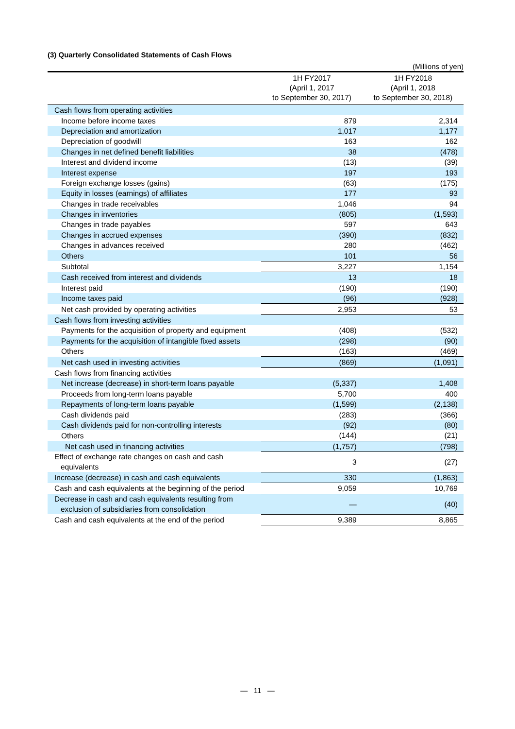(3) Quarterly Consolidated Statements of Cash Flows
(Millions of yen)
| | 1H FY2017 (April 1, 2017 to September 30, 2017) | 1H FY2018 (April 1, 2018 to September 30, 2018) |
| --- | --- | --- |
| Cash flows from operating activities | | |
| Income before income taxes | 879 | 2,314 |
| Depreciation and amortization | 1,017 | 1,177 |
| Depreciation of goodwill | 163 | 162 |
| Changes in net defined benefit liabilities | 38 | (478) |
| Interest and dividend income | (13) | (39) |
| Interest expense | 197 | 193 |
| Foreign exchange losses (gains) | (63) | (175) |
| Equity in losses (earnings) of affiliates | 177 | 93 |
| Changes in trade receivables | 1,046 | 94 |
| Changes in inventories | (805) | (1,593) |
| Changes in trade payables | 597 | 643 |
| Changes in accrued expenses | (390) | (832) |
| Changes in advances received | 280 | (462) |
| Others | 101 | 56 |
| Subtotal | 3,227 | 1,154 |
| Cash received from interest and dividends | 13 | 18 |
| Interest paid | (190) | (190) |
| Income taxes paid | (96) | (928) |
| Net cash provided by operating activities | 2,953 | 53 |
| Cash flows from investing activities | | |
| Payments for the acquisition of property and equipment | (408) | (532) |
| Payments for the acquisition of intangible fixed assets | (298) | (90) |
| Others | (163) | (469) |
| Net cash used in investing activities | (869) | (1,091) |
| Cash flows from financing activities | | |
| Net increase (decrease) in short-term loans payable | (5,337) | 1,408 |
| Proceeds from long-term loans payable | 5,700 | 400 |
| Repayments of long-term loans payable | (1,599) | (2,138) |
| Cash dividends paid | (283) | (366) |
| Cash dividends paid for non-controlling interests | (92) | (80) |
| Others | (144) | (21) |
| Net cash used in financing activities | (1,757) | (798) |
| Effect of exchange rate changes on cash and cash equivalents | 3 | (27) |
| Increase (decrease) in cash and cash equivalents | 330 | (1,863) |
| Cash and cash equivalents at the beginning of the period | 9,059 | 10,769 |
| Decrease in cash and cash equivalents resulting from exclusion of subsidiaries from consolidation | — | (40) |
| Cash and cash equivalents at the end of the period | 9,389 | 8,865 |
— 11 —